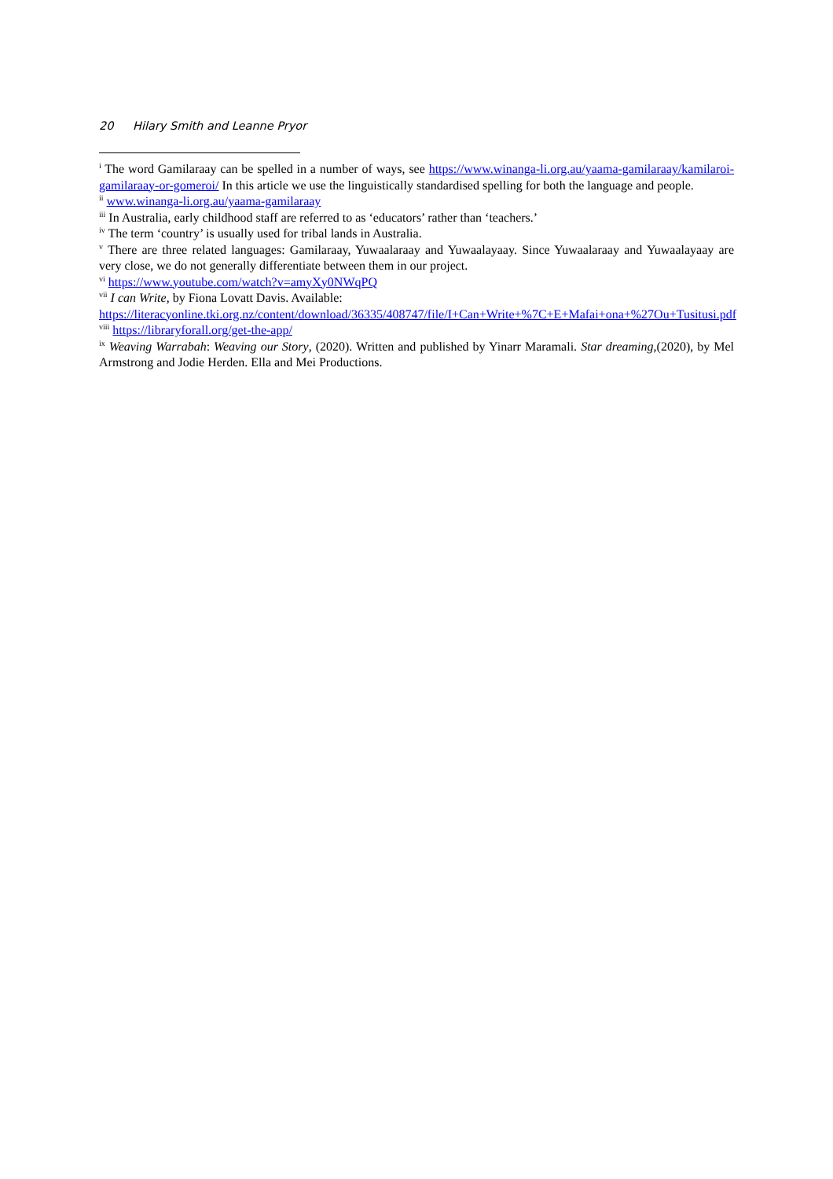20 Hilary Smith and Leanne Pryor
<sup>i</sup> The word Gamilaraay can be spelled in a number of ways, see https://www.winanga-li.org.au/yaama-gamilaraay/kamilaroi-gamilaraay-or-gomeroi/ In this article we use the linguistically standardised spelling for both the language and people.
<sup>ii</sup> www.winanga-li.org.au/yaama-gamilaraay
<sup>iii</sup> In Australia, early childhood staff are referred to as ‘educators’ rather than ‘teachers.’
<sup>iv</sup> The term ‘country’ is usually used for tribal lands in Australia.
<sup>v</sup> There are three related languages: Gamilaraay, Yuwaalaraay and Yuwaalayaay. Since Yuwaalaraay and Yuwaalayaay are very close, we do not generally differentiate between them in our project.
<sup>vi</sup> https://www.youtube.com/watch?v=amyXy0NWqPQ
<sup>vii</sup> I can Write, by Fiona Lovatt Davis. Available:
https://literacyonline.tki.org.nz/content/download/36335/408747/file/I+Can+Write+%7C+E+Mafai+ona+%27Ou+Tusitusi.pdf
<sup>viii</sup> https://libraryforall.org/get-the-app/
<sup>ix</sup> Weaving Warrabah: Weaving our Story, (2020). Written and published by Yinarr Maramali. Star dreaming,(2020), by Mel Armstrong and Jodie Herden. Ella and Mei Productions.